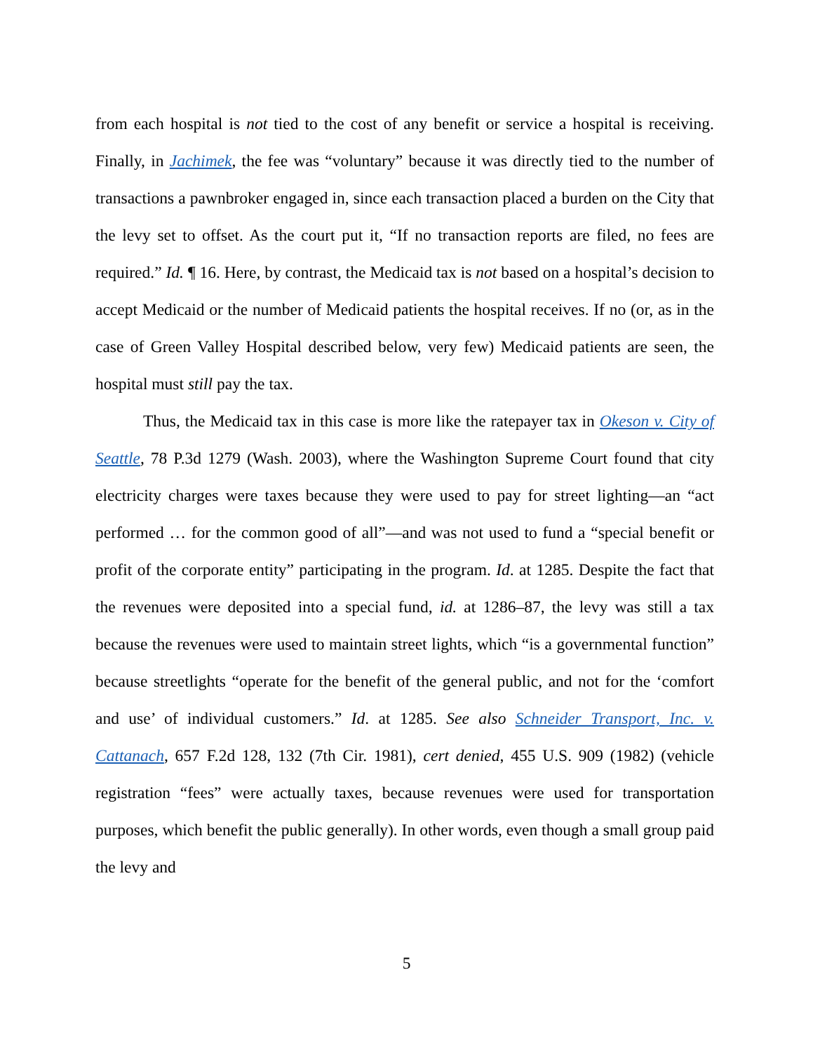from each hospital is not tied to the cost of any benefit or service a hospital is re­ceiving. Finally, in Jachimek, the fee was “voluntary” because it was directly tied to the number of transactions a pawnbroker engaged in, since each transaction placed a burden on the City that the levy set to offset. As the court put it, “If no transaction reports are filed, no fees are required.” Id. ¶ 16. Here, by contrast, the Medicaid tax is not based on a hospital’s decision to accept Medicaid or the number of Medicaid patients the hospital receives. If no (or, as in the case of Green Valley Hospital de­scribed below, very few) Medicaid patients are seen, the hospital must still pay the tax.
Thus, the Medicaid tax in this case is more like the ratepayer tax in Okeson v. City of Seattle, 78 P.3d 1279 (Wash. 2003), where the Washington Supreme Court found that city electricity charges were taxes because they were used to pay for street lighting—an “act performed … for the common good of all”—and was not used to fund a “special benefit or profit of the corporate entity” participating in the program. Id. at 1285. Despite the fact that the revenues were deposited into a special fund, id. at 1286–87, the levy was still a tax because the revenues were used to maintain street lights, which “is a governmental function” because streetlights “operate for the ben­efit of the general public, and not for the ‘comfort and use’ of individual customers.” Id. at 1285. See also Schneider Transport, Inc. v. Cattanach, 657 F.2d 128, 132 (7th Cir. 1981), cert denied, 455 U.S. 909 (1982) (vehicle registration “fees” were actu­ally taxes, because revenues were used for transportation purposes, which benefit the public generally). In other words, even though a small group paid the levy and
5